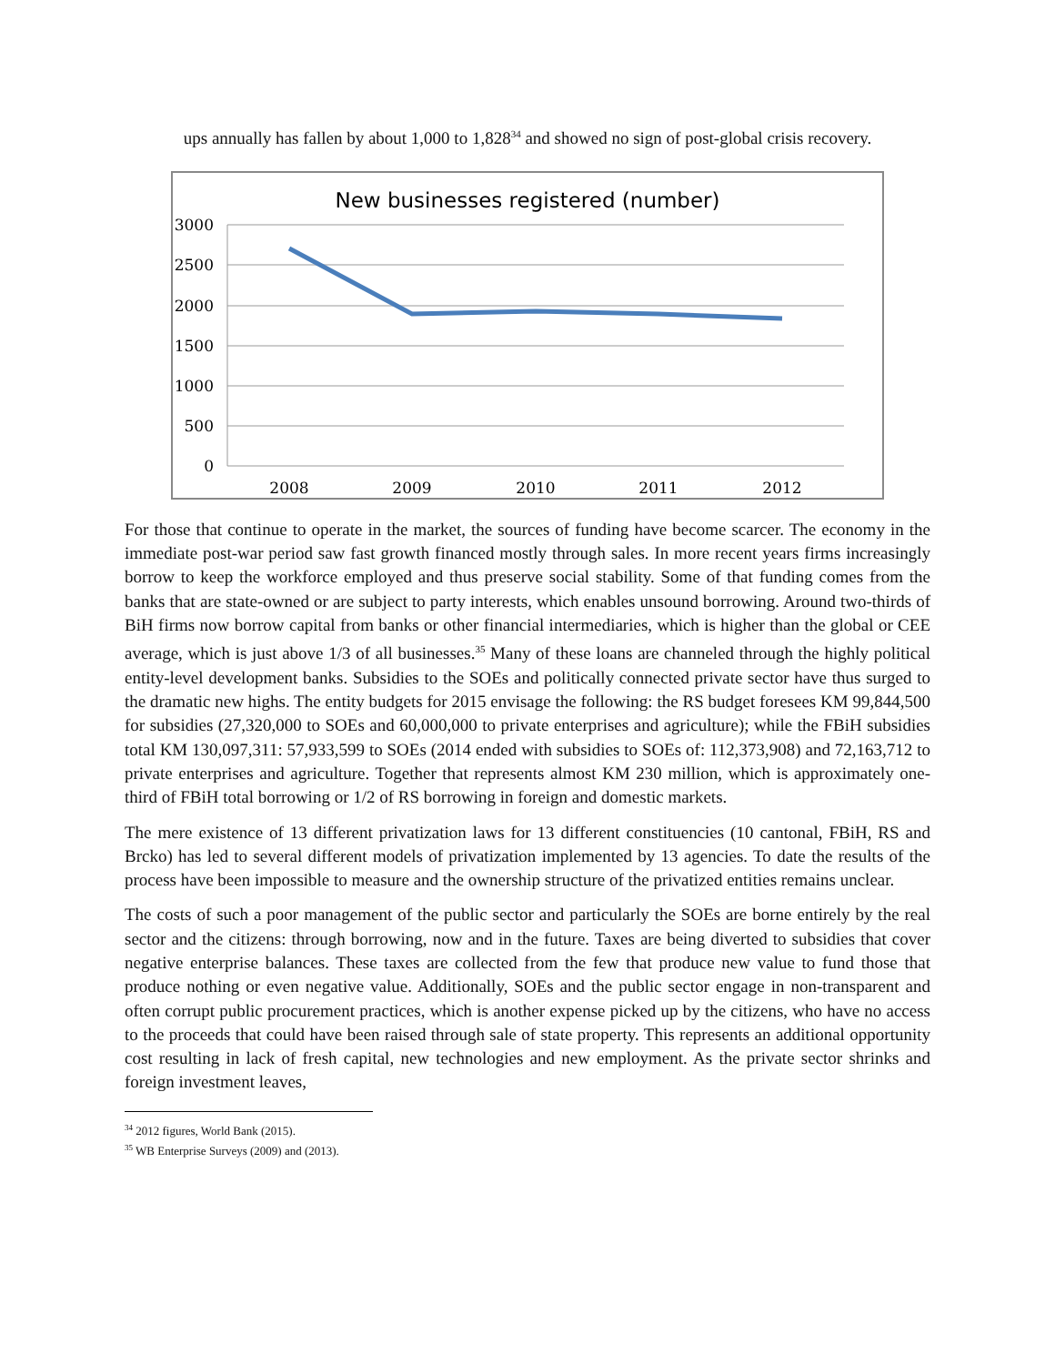ups annually has fallen by about 1,000 to 1,828<sup>34</sup> and showed no sign of post-global crisis recovery.
New businesses registered (number)
3000
2500
2000
1500
1000
500
0
2008
2009
2010
2011
2012
For those that continue to operate in the market, the sources of funding have become scarcer. The economy in the immediate post-war period saw fast growth financed mostly through sales. In more recent years firms increasingly borrow to keep the workforce employed and thus preserve social stability. Some of that funding comes from the banks that are state-owned or are subject to party interests, which enables unsound borrowing. Around two-thirds of BiH firms now borrow capital from banks or other financial intermediaries, which is higher than the global or CEE average, which is just above 1/3 of all businesses.<sup>35</sup> Many of these loans are channeled through the highly political entity-level development banks. Subsidies to the SOEs and politically connected private sector have thus surged to the dramatic new highs. The entity budgets for 2015 envisage the following: the RS budget foresees KM 99,844,500 for subsidies (27,320,000 to SOEs and 60,000,000 to private enterprises and agriculture); while the FBiH subsidies total KM 130,097,311: 57,933,599 to SOEs (2014 ended with subsidies to SOEs of: 112,373,908) and 72,163,712 to private enterprises and agriculture. Together that represents almost KM 230 million, which is approximately one-third of FBiH total borrowing or 1/2 of RS borrowing in foreign and domestic markets.
The mere existence of 13 different privatization laws for 13 different constituencies (10 cantonal, FBiH, RS and Brcko) has led to several different models of privatization implemented by 13 agencies. To date the results of the process have been impossible to measure and the ownership structure of the privatized entities remains unclear.
The costs of such a poor management of the public sector and particularly the SOEs are borne entirely by the real sector and the citizens: through borrowing, now and in the future. Taxes are being diverted to subsidies that cover negative enterprise balances. These taxes are collected from the few that produce new value to fund those that produce nothing or even negative value. Additionally, SOEs and the public sector engage in non-transparent and often corrupt public procurement practices, which is another expense picked up by the citizens, who have no access to the proceeds that could have been raised through sale of state property. This represents an additional opportunity cost resulting in lack of fresh capital, new technologies and new employment. As the private sector shrinks and foreign investment leaves,
<sup>34</sup> 2012 figures, World Bank (2015).
<sup>35</sup> WB Enterprise Surveys (2009) and (2013).